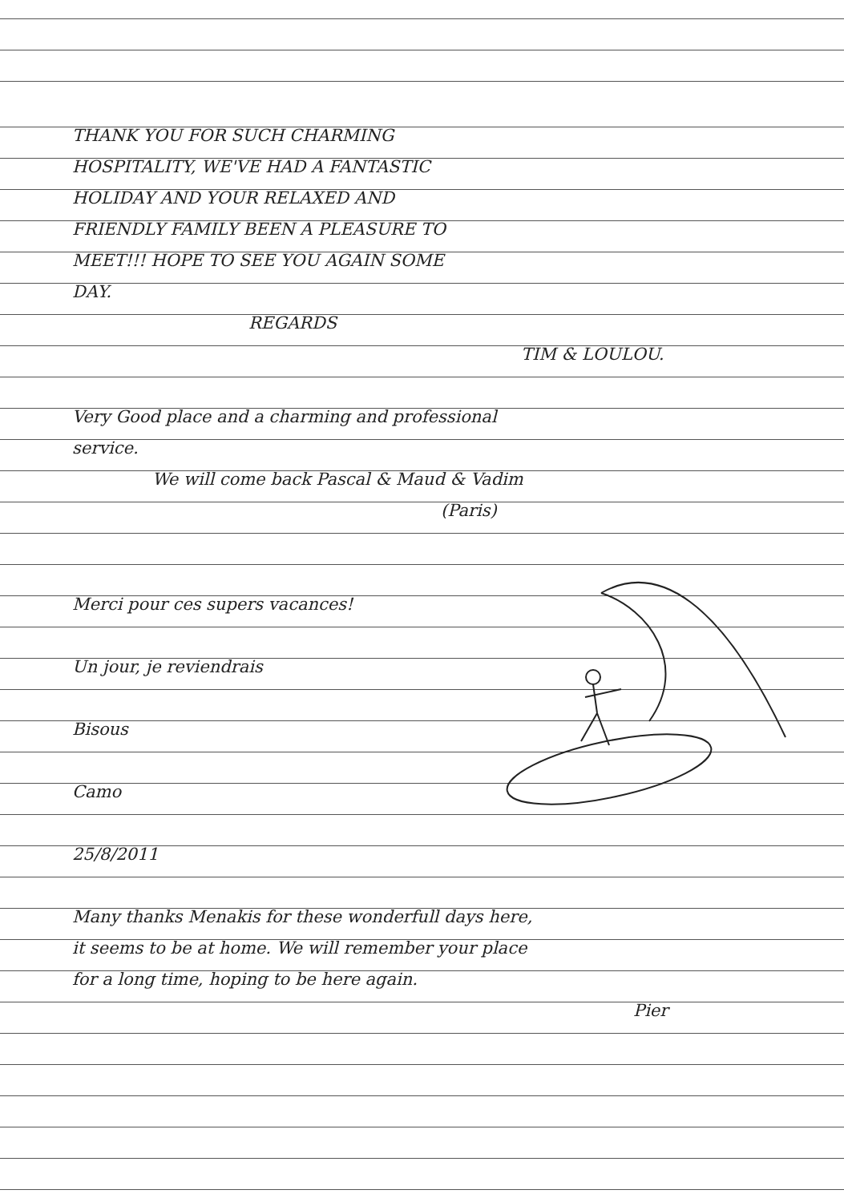THANK YOU FOR SUCH CHARMING
HOSPITALITY, WE'VE HAD A FANTASTIC
HOLIDAY AND YOUR RELAXED AND
FRIENDLY FAMILY BEEN A PLEASURE TO
MEET!!! HOPE TO SEE YOU AGAIN SOME
DAY.
REGARDS
TIM & LOULOU.
Very Good place and a charming and professional
service.
We will come back Pascal & Maud & Vadim
(Paris)
Merci pour ces supers vacances!
Un jour, je reviendrais
Bisous
Camo
25/8/2011
Many thanks Menakis for these wonderfull days here,
it seems to be at home. We will remember your place
for a long time, hoping to be here again.
Pier